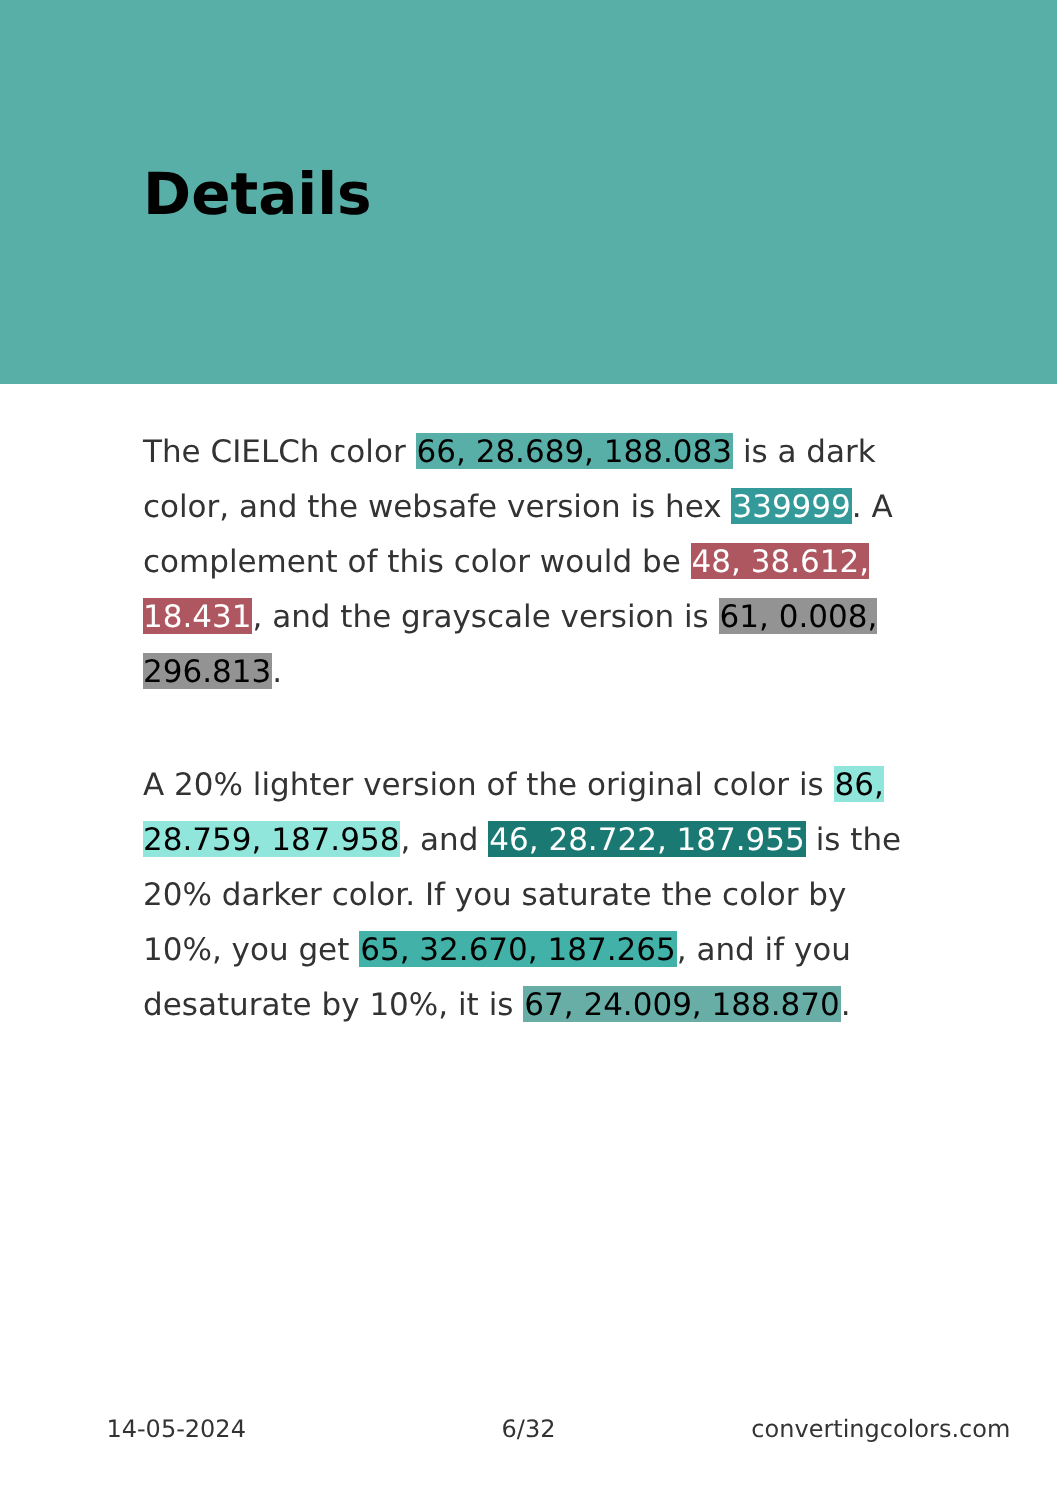Details
The CIELCh color 66, 28.689, 188.083 is a dark color, and the websafe version is hex 339999. A complement of this color would be 48, 38.612, 18.431, and the grayscale version is 61, 0.008, 296.813.
A 20% lighter version of the original color is 86, 28.759, 187.958, and 46, 28.722, 187.955 is the 20% darker color. If you saturate the color by 10%, you get 65, 32.670, 187.265, and if you desaturate by 10%, it is 67, 24.009, 188.870.
14-05-2024 6/32 convertingcolors.com